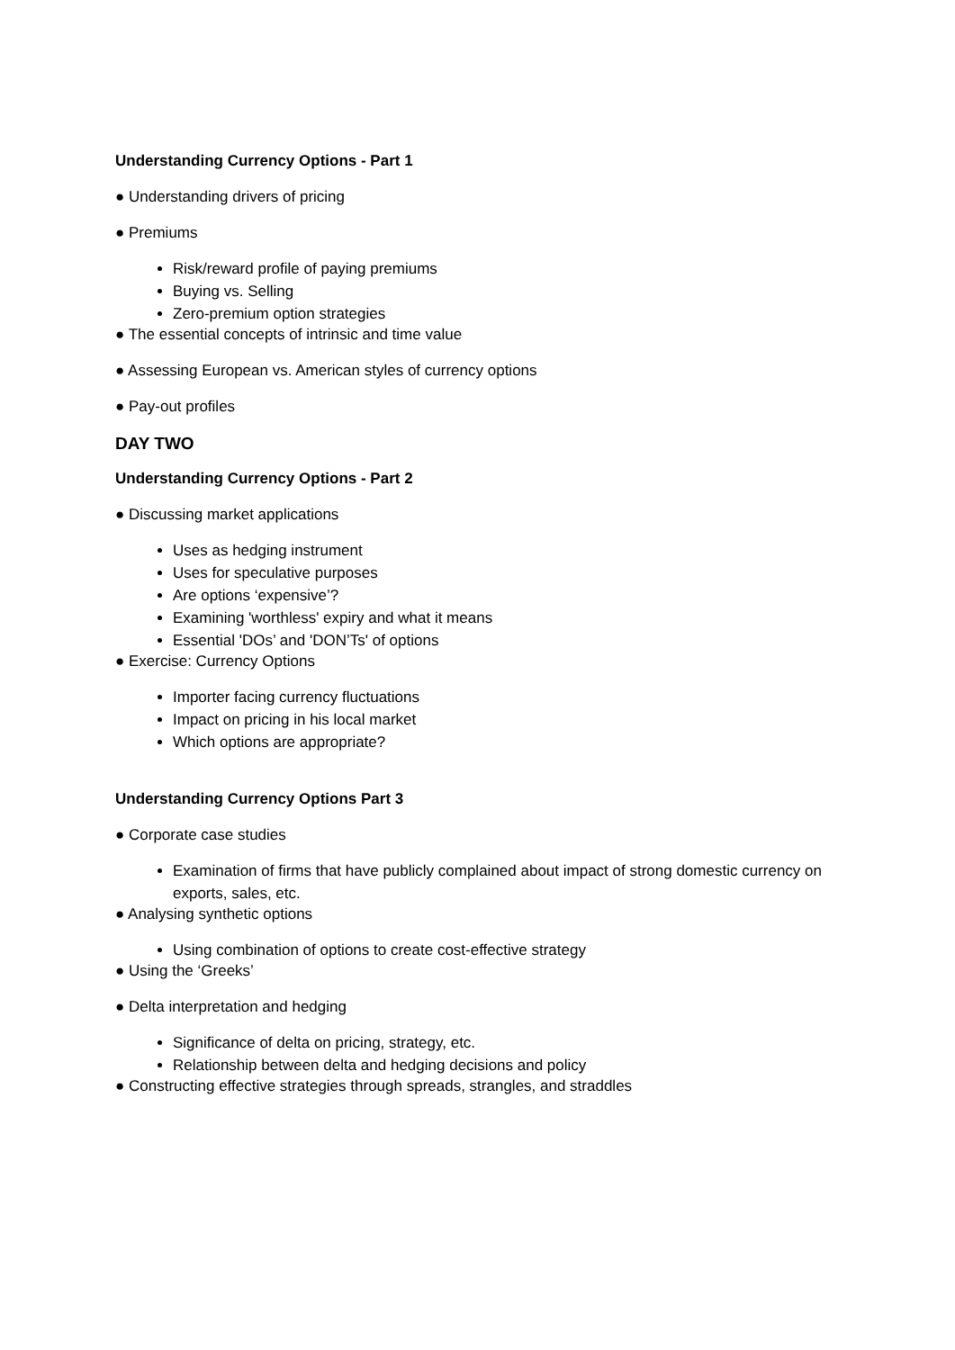Understanding Currency Options - Part 1
● Understanding drivers of pricing
● Premiums
Risk/reward profile of paying premiums
Buying vs. Selling
Zero-premium option strategies
● The essential concepts of intrinsic and time value
● Assessing European vs. American styles of currency options
● Pay-out profiles
DAY TWO
Understanding Currency Options - Part 2
● Discussing market applications
Uses as hedging instrument
Uses for speculative purposes
Are options ‘expensive’?
Examining 'worthless' expiry and what it means
Essential 'DOs’ and 'DON’Ts' of options
● Exercise: Currency Options
Importer facing currency fluctuations
Impact on pricing in his local market
Which options are appropriate?
Understanding Currency Options Part 3
● Corporate case studies
Examination of firms that have publicly complained about impact of strong domestic currency on exports, sales, etc.
● Analysing synthetic options
Using combination of options to create cost-effective strategy
● Using the ‘Greeks’
● Delta interpretation and hedging
Significance of delta on pricing, strategy, etc.
Relationship between delta and hedging decisions and policy
● Constructing effective strategies through spreads, strangles, and straddles